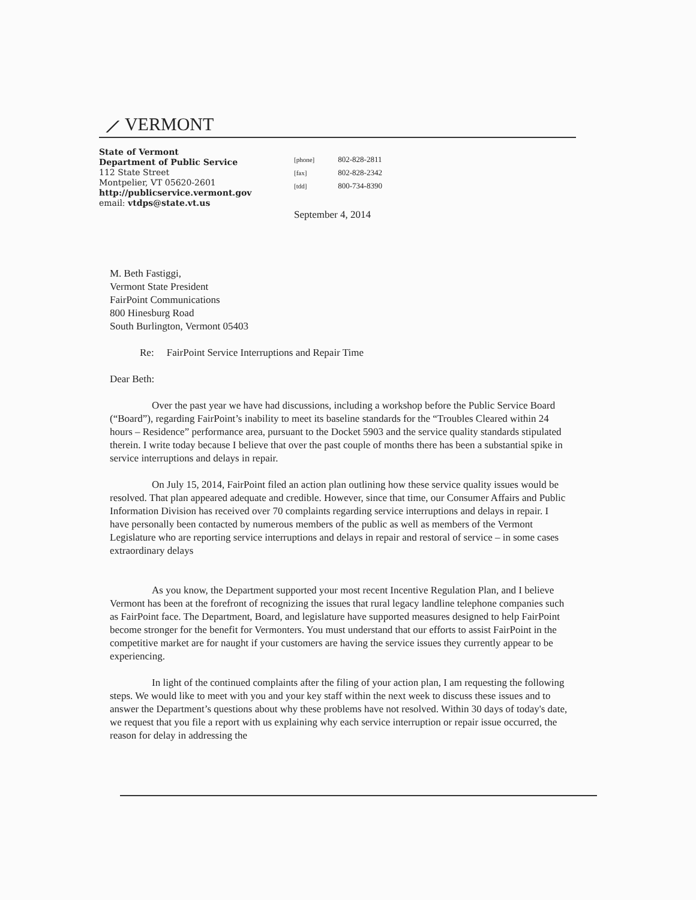⟋ VERMONT
State of Vermont
Department of Public Service
112 State Street
Montpelier, VT 05620-2601
http://publicservice.vermont.gov
email: vtdps@state.vt.us
[phone] 802-828-2811
[fax] 802-828-2342
[tdd] 800-734-8390
September 4, 2014
M. Beth Fastiggi,
Vermont State President
FairPoint Communications
800 Hinesburg Road
South Burlington, Vermont 05403
Re: FairPoint Service Interruptions and Repair Time
Dear Beth:
Over the past year we have had discussions, including a workshop before the Public Service Board (“Board”), regarding FairPoint’s inability to meet its baseline standards for the “Troubles Cleared within 24 hours – Residence” performance area, pursuant to the Docket 5903 and the service quality standards stipulated therein. I write today because I believe that over the past couple of months there has been a substantial spike in service interruptions and delays in repair.
On July 15, 2014, FairPoint filed an action plan outlining how these service quality issues would be resolved. That plan appeared adequate and credible. However, since that time, our Consumer Affairs and Public Information Division has received over 70 complaints regarding service interruptions and delays in repair. I have personally been contacted by numerous members of the public as well as members of the Vermont Legislature who are reporting service interruptions and delays in repair and restoral of service – in some cases extraordinary delays
As you know, the Department supported your most recent Incentive Regulation Plan, and I believe Vermont has been at the forefront of recognizing the issues that rural legacy landline telephone companies such as FairPoint face. The Department, Board, and legislature have supported measures designed to help FairPoint become stronger for the benefit for Vermonters. You must understand that our efforts to assist FairPoint in the competitive market are for naught if your customers are having the service issues they currently appear to be experiencing.
In light of the continued complaints after the filing of your action plan, I am requesting the following steps. We would like to meet with you and your key staff within the next week to discuss these issues and to answer the Department’s questions about why these problems have not resolved. Within 30 days of today's date, we request that you file a report with us explaining why each service interruption or repair issue occurred, the reason for delay in addressing the